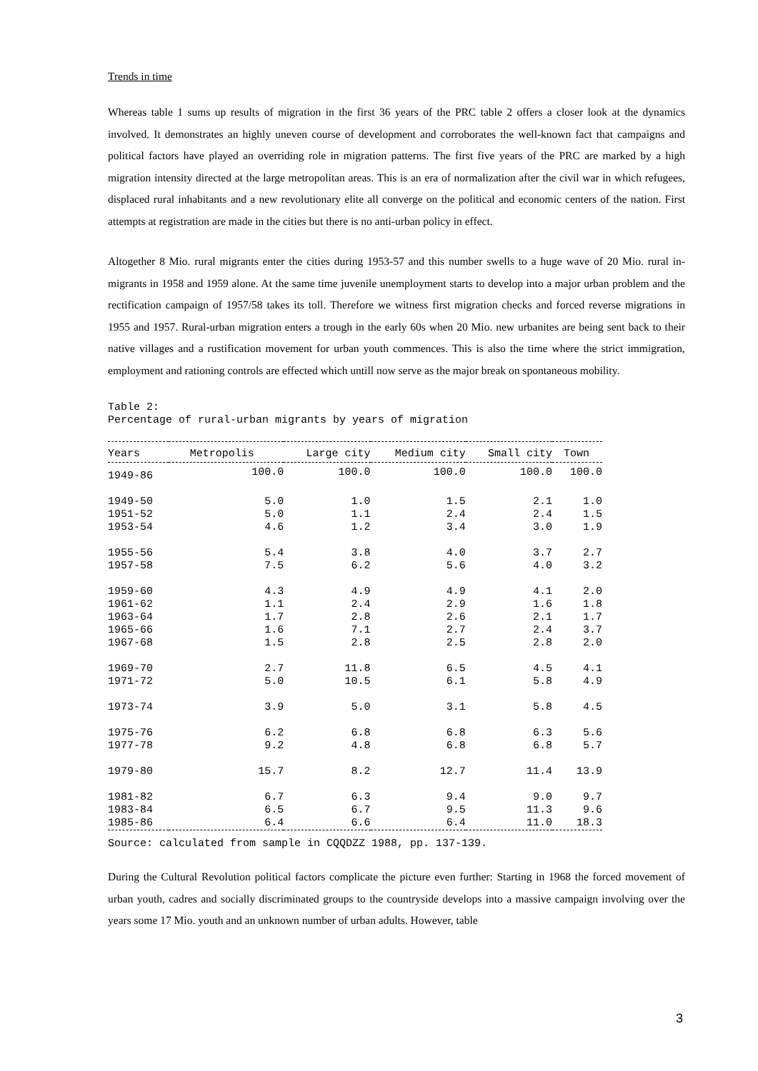Trends in time
Whereas table 1 sums up results of migration in the first 36 years of the PRC table 2 offers a closer look at the dynamics involved. It demonstrates an highly uneven course of development and corroborates the well-known fact that campaigns and political factors have played an overriding role in migration patterns. The first five years of the PRC are marked by a high migration intensity directed at the large metropolitan areas. This is an era of normalization after the civil war in which refugees, displaced rural inhabitants and a new revolutionary elite all converge on the political and economic centers of the nation. First attempts at registration are made in the cities but there is no anti-urban policy in effect.
Altogether 8 Mio. rural migrants enter the cities during 1953-57 and this number swells to a huge wave of 20 Mio. rural in-migrants in 1958 and 1959 alone. At the same time juvenile unemployment starts to develop into a major urban problem and the rectification campaign of 1957/58 takes its toll. Therefore we witness first migration checks and forced reverse migrations in 1955 and 1957. Rural-urban migration enters a trough in the early 60s when 20 Mio. new urbanites are being sent back to their native villages and a rustification movement for urban youth commences. This is also the time where the strict immigration, employment and rationing controls are effected which untill now serve as the major break on spontaneous mobility.
Table 2:
Percentage of rural-urban migrants by years of migration
| Years | Metropolis | Large city | Medium city | Small city | Town |
| --- | --- | --- | --- | --- | --- |
| 1949-86 | 100.0 | 100.0 | 100.0 | 100.0 | 100.0 |
| 1949-50 | 5.0 | 1.0 | 1.5 | 2.1 | 1.0 |
| 1951-52 | 5.0 | 1.1 | 2.4 | 2.4 | 1.5 |
| 1953-54 | 4.6 | 1.2 | 3.4 | 3.0 | 1.9 |
| 1955-56 | 5.4 | 3.8 | 4.0 | 3.7 | 2.7 |
| 1957-58 | 7.5 | 6.2 | 5.6 | 4.0 | 3.2 |
| 1959-60 | 4.3 | 4.9 | 4.9 | 4.1 | 2.0 |
| 1961-62 | 1.1 | 2.4 | 2.9 | 1.6 | 1.8 |
| 1963-64 | 1.7 | 2.8 | 2.6 | 2.1 | 1.7 |
| 1965-66 | 1.6 | 7.1 | 2.7 | 2.4 | 3.7 |
| 1967-68 | 1.5 | 2.8 | 2.5 | 2.8 | 2.0 |
| 1969-70 | 2.7 | 11.8 | 6.5 | 4.5 | 4.1 |
| 1971-72 | 5.0 | 10.5 | 6.1 | 5.8 | 4.9 |
| 1973-74 | 3.9 | 5.0 | 3.1 | 5.8 | 4.5 |
| 1975-76 | 6.2 | 6.8 | 6.8 | 6.3 | 5.6 |
| 1977-78 | 9.2 | 4.8 | 6.8 | 6.8 | 5.7 |
| 1979-80 | 15.7 | 8.2 | 12.7 | 11.4 | 13.9 |
| 1981-82 | 6.7 | 6.3 | 9.4 | 9.0 | 9.7 |
| 1983-84 | 6.5 | 6.7 | 9.5 | 11.3 | 9.6 |
| 1985-86 | 6.4 | 6.6 | 6.4 | 11.0 | 18.3 |
Source: calculated from sample in CQQDZZ 1988, pp. 137-139.
During the Cultural Revolution political factors complicate the picture even further: Starting in 1968 the forced movement of urban youth, cadres and socially discriminated groups to the countryside develops into a massive campaign involving over the years some 17 Mio. youth and an unknown number of urban adults. However, table
3